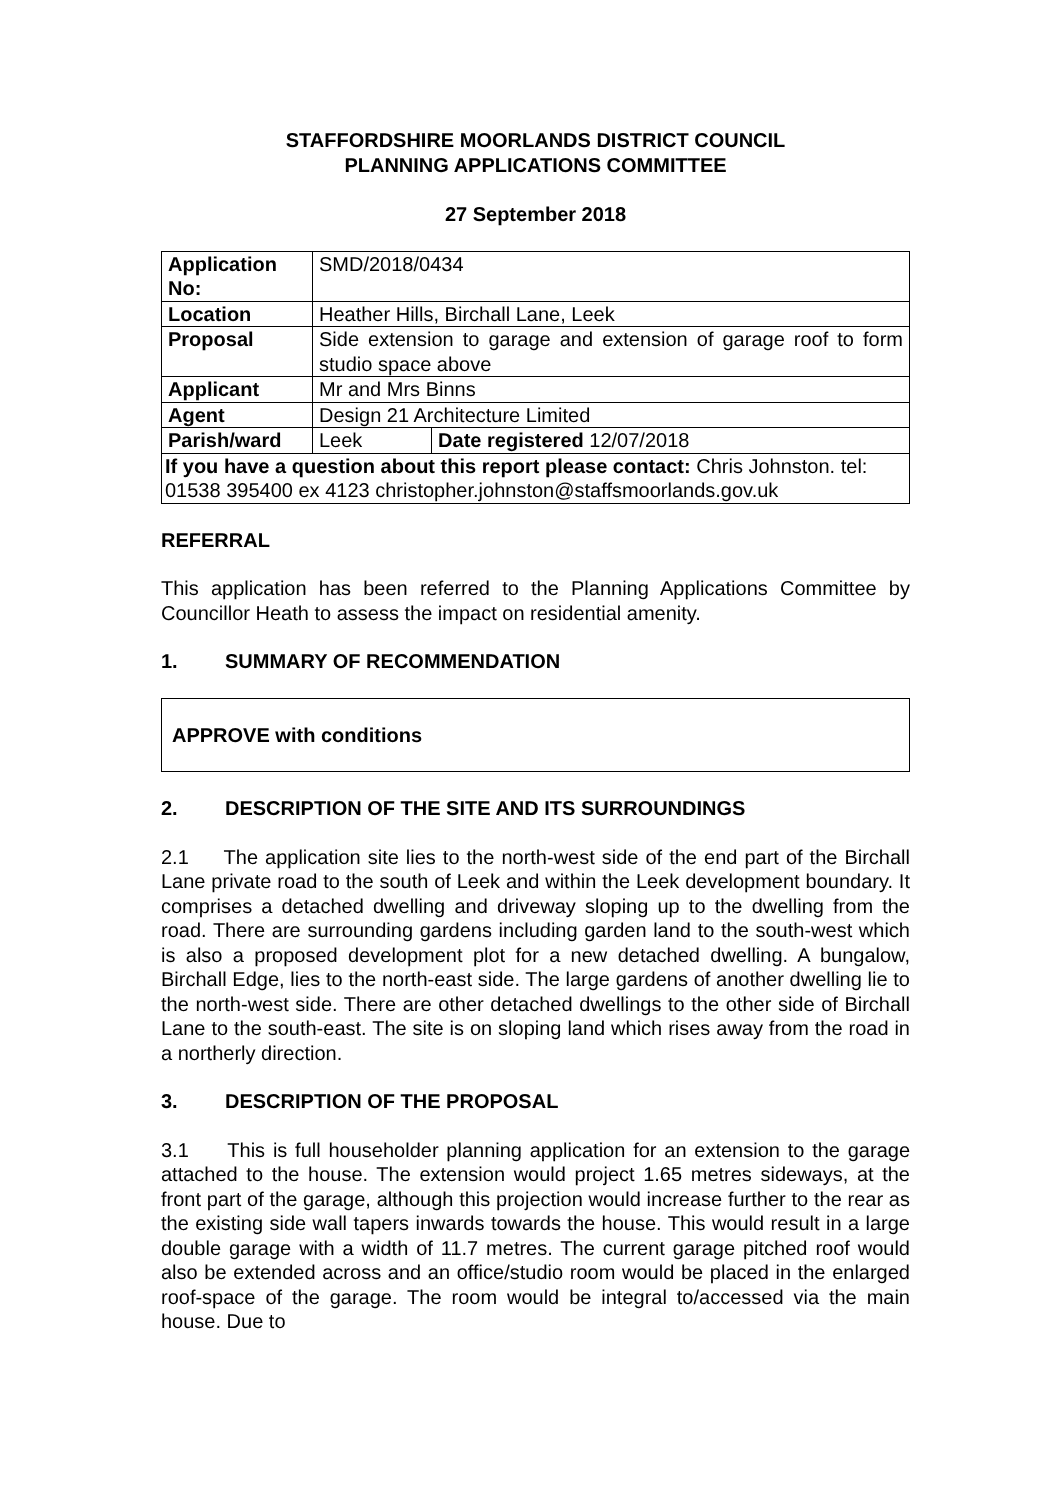STAFFORDSHIRE MOORLANDS DISTRICT COUNCIL
PLANNING APPLICATIONS COMMITTEE
27 September 2018
| Application No: | SMD/2018/0434 | |
| Location | Heather Hills, Birchall Lane, Leek | |
| Proposal | Side extension to garage and extension of garage roof to form studio space above | |
| Applicant | Mr and Mrs Binns | |
| Agent | Design 21 Architecture Limited | |
| Parish/ward | Leek | Date registered 12/07/2018 |
| If you have a question about this report please contact: Chris Johnston. tel: 01538 395400 ex 4123 christopher.johnston@staffsmoorlands.gov.uk | | |
REFERRAL
This application has been referred to the Planning Applications Committee by Councillor Heath to assess the impact on residential amenity.
1. SUMMARY OF RECOMMENDATION
APPROVE with conditions
2. DESCRIPTION OF THE SITE AND ITS SURROUNDINGS
2.1 The application site lies to the north-west side of the end part of the Birchall Lane private road to the south of Leek and within the Leek development boundary. It comprises a detached dwelling and driveway sloping up to the dwelling from the road. There are surrounding gardens including garden land to the south-west which is also a proposed development plot for a new detached dwelling. A bungalow, Birchall Edge, lies to the north-east side. The large gardens of another dwelling lie to the north-west side. There are other detached dwellings to the other side of Birchall Lane to the south-east. The site is on sloping land which rises away from the road in a northerly direction.
3. DESCRIPTION OF THE PROPOSAL
3.1 This is full householder planning application for an extension to the garage attached to the house. The extension would project 1.65 metres sideways, at the front part of the garage, although this projection would increase further to the rear as the existing side wall tapers inwards towards the house. This would result in a large double garage with a width of 11.7 metres. The current garage pitched roof would also be extended across and an office/studio room would be placed in the enlarged roof-space of the garage. The room would be integral to/accessed via the main house. Due to